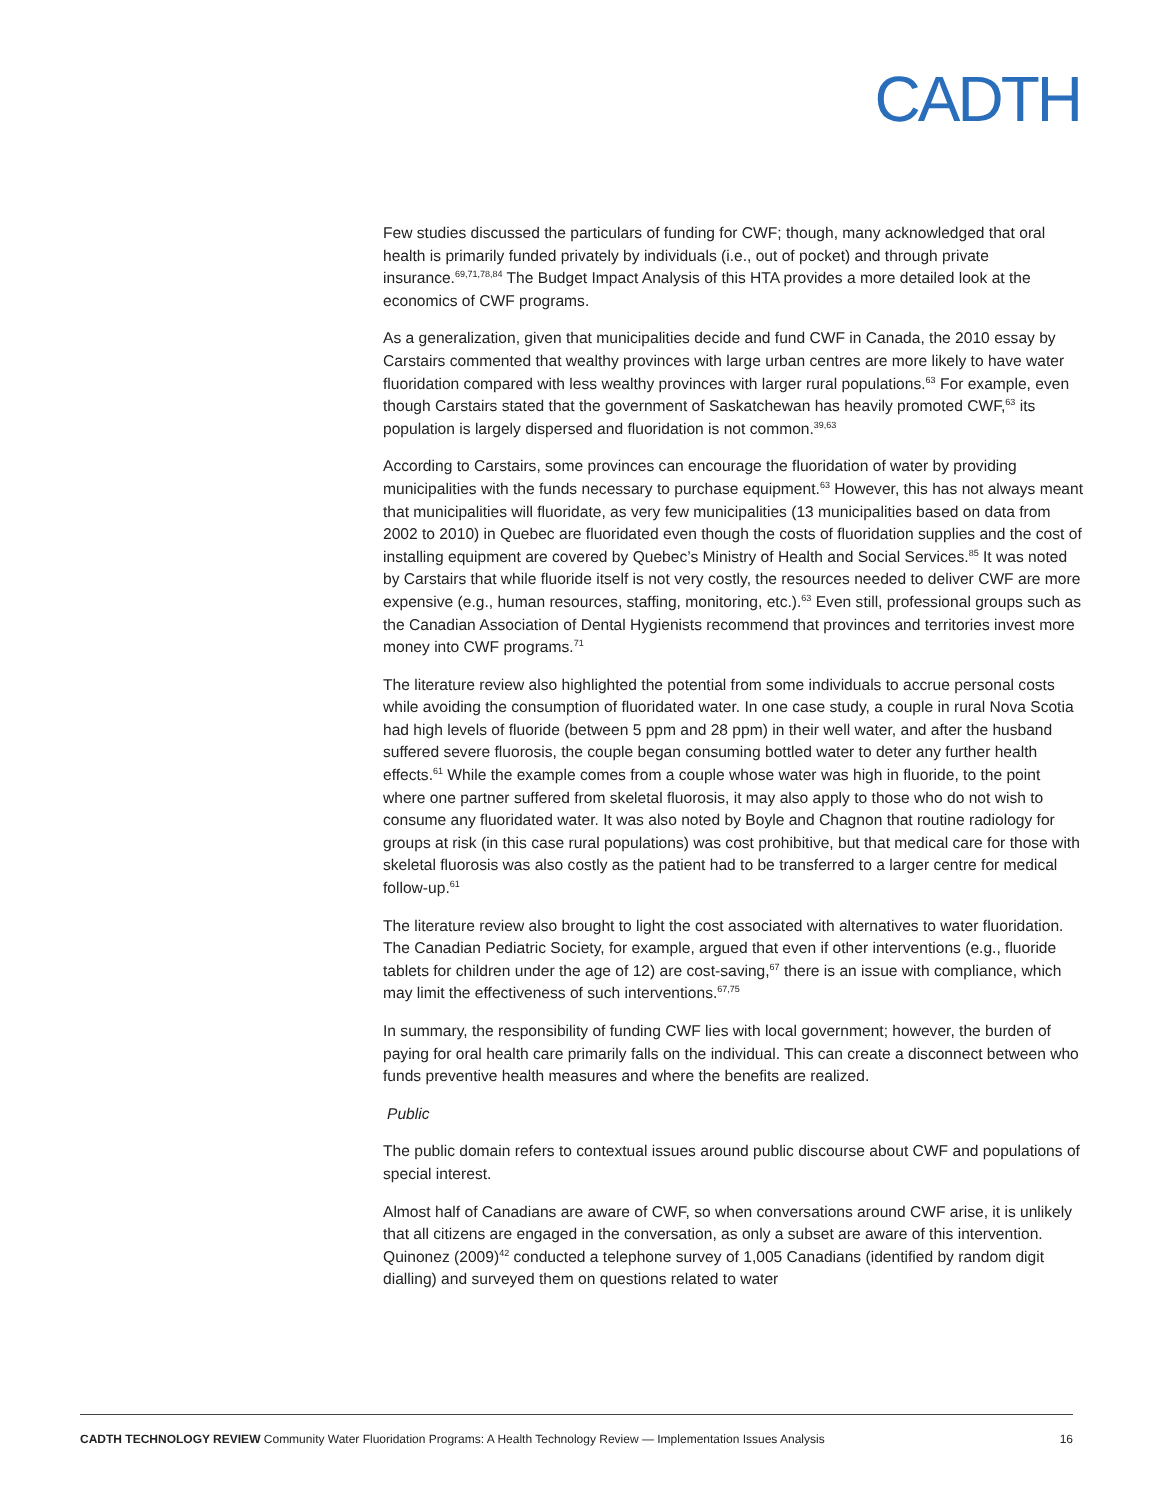CADTH
Few studies discussed the particulars of funding for CWF; though, many acknowledged that oral health is primarily funded privately by individuals (i.e., out of pocket) and through private insurance.<sup>69,71,78,84</sup> The Budget Impact Analysis of this HTA provides a more detailed look at the economics of CWF programs.
As a generalization, given that municipalities decide and fund CWF in Canada, the 2010 essay by Carstairs commented that wealthy provinces with large urban centres are more likely to have water fluoridation compared with less wealthy provinces with larger rural populations.<sup>63</sup> For example, even though Carstairs stated that the government of Saskatchewan has heavily promoted CWF,<sup>63</sup> its population is largely dispersed and fluoridation is not common.<sup>39,63</sup>
According to Carstairs, some provinces can encourage the fluoridation of water by providing municipalities with the funds necessary to purchase equipment.<sup>63</sup> However, this has not always meant that municipalities will fluoridate, as very few municipalities (13 municipalities based on data from 2002 to 2010) in Quebec are fluoridated even though the costs of fluoridation supplies and the cost of installing equipment are covered by Quebec’s Ministry of Health and Social Services.<sup>85</sup> It was noted by Carstairs that while fluoride itself is not very costly, the resources needed to deliver CWF are more expensive (e.g., human resources, staffing, monitoring, etc.).<sup>63</sup> Even still, professional groups such as the Canadian Association of Dental Hygienists recommend that provinces and territories invest more money into CWF programs.<sup>71</sup>
The literature review also highlighted the potential from some individuals to accrue personal costs while avoiding the consumption of fluoridated water. In one case study, a couple in rural Nova Scotia had high levels of fluoride (between 5 ppm and 28 ppm) in their well water, and after the husband suffered severe fluorosis, the couple began consuming bottled water to deter any further health effects.<sup>61</sup> While the example comes from a couple whose water was high in fluoride, to the point where one partner suffered from skeletal fluorosis, it may also apply to those who do not wish to consume any fluoridated water. It was also noted by Boyle and Chagnon that routine radiology for groups at risk (in this case rural populations) was cost prohibitive, but that medical care for those with skeletal fluorosis was also costly as the patient had to be transferred to a larger centre for medical follow-up.<sup>61</sup>
The literature review also brought to light the cost associated with alternatives to water fluoridation. The Canadian Pediatric Society, for example, argued that even if other interventions (e.g., fluoride tablets for children under the age of 12) are cost-saving,<sup>67</sup> there is an issue with compliance, which may limit the effectiveness of such interventions.<sup>67,75</sup>
In summary, the responsibility of funding CWF lies with local government; however, the burden of paying for oral health care primarily falls on the individual. This can create a disconnect between who funds preventive health measures and where the benefits are realized.
Public
The public domain refers to contextual issues around public discourse about CWF and populations of special interest.
Almost half of Canadians are aware of CWF, so when conversations around CWF arise, it is unlikely that all citizens are engaged in the conversation, as only a subset are aware of this intervention. Quinonez (2009)<sup>42</sup> conducted a telephone survey of 1,005 Canadians (identified by random digit dialling) and surveyed them on questions related to water
CADTH TECHNOLOGY REVIEW Community Water Fluoridation Programs: A Health Technology Review — Implementation Issues Analysis 16